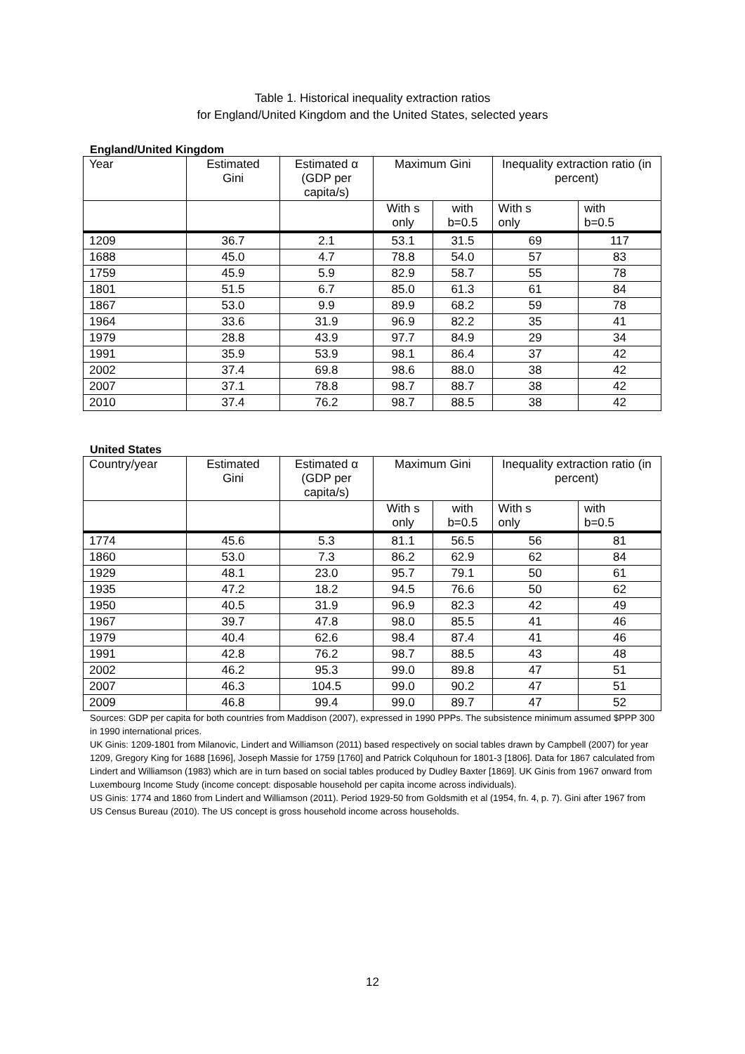Table 1. Historical inequality extraction ratios
for England/United Kingdom and the United States, selected years
England/United Kingdom
| Year | Estimated Gini | Estimated α (GDP per capita/s) | Maximum Gini | | Inequality extraction ratio (in percent) | |
| --- | --- | --- | --- | --- | --- | --- |
| | | | With s only | with b=0.5 | With s only | with b=0.5 |
| 1209 | 36.7 | 2.1 | 53.1 | 31.5 | 69 | 117 |
| 1688 | 45.0 | 4.7 | 78.8 | 54.0 | 57 | 83 |
| 1759 | 45.9 | 5.9 | 82.9 | 58.7 | 55 | 78 |
| 1801 | 51.5 | 6.7 | 85.0 | 61.3 | 61 | 84 |
| 1867 | 53.0 | 9.9 | 89.9 | 68.2 | 59 | 78 |
| 1964 | 33.6 | 31.9 | 96.9 | 82.2 | 35 | 41 |
| 1979 | 28.8 | 43.9 | 97.7 | 84.9 | 29 | 34 |
| 1991 | 35.9 | 53.9 | 98.1 | 86.4 | 37 | 42 |
| 2002 | 37.4 | 69.8 | 98.6 | 88.0 | 38 | 42 |
| 2007 | 37.1 | 78.8 | 98.7 | 88.7 | 38 | 42 |
| 2010 | 37.4 | 76.2 | 98.7 | 88.5 | 38 | 42 |
United States
| Country/year | Estimated Gini | Estimated α (GDP per capita/s) | Maximum Gini | | Inequality extraction ratio (in percent) | |
| --- | --- | --- | --- | --- | --- | --- |
| | | | With s only | with b=0.5 | With s only | with b=0.5 |
| 1774 | 45.6 | 5.3 | 81.1 | 56.5 | 56 | 81 |
| 1860 | 53.0 | 7.3 | 86.2 | 62.9 | 62 | 84 |
| 1929 | 48.1 | 23.0 | 95.7 | 79.1 | 50 | 61 |
| 1935 | 47.2 | 18.2 | 94.5 | 76.6 | 50 | 62 |
| 1950 | 40.5 | 31.9 | 96.9 | 82.3 | 42 | 49 |
| 1967 | 39.7 | 47.8 | 98.0 | 85.5 | 41 | 46 |
| 1979 | 40.4 | 62.6 | 98.4 | 87.4 | 41 | 46 |
| 1991 | 42.8 | 76.2 | 98.7 | 88.5 | 43 | 48 |
| 2002 | 46.2 | 95.3 | 99.0 | 89.8 | 47 | 51 |
| 2007 | 46.3 | 104.5 | 99.0 | 90.2 | 47 | 51 |
| 2009 | 46.8 | 99.4 | 99.0 | 89.7 | 47 | 52 |
Sources: GDP per capita for both countries from Maddison (2007), expressed in 1990 PPPs. The subsistence minimum assumed $PPP 300 in 1990 international prices.
UK Ginis: 1209-1801 from Milanovic, Lindert and Williamson (2011) based respectively on social tables drawn by Campbell (2007) for year 1209, Gregory King for 1688 [1696], Joseph Massie for 1759 [1760] and Patrick Colquhoun for 1801-3 [1806]. Data for 1867 calculated from Lindert and Williamson (1983) which are in turn based on social tables produced by Dudley Baxter [1869]. UK Ginis from 1967 onward from Luxembourg Income Study (income concept: disposable household per capita income across individuals).
US Ginis: 1774 and 1860 from Lindert and Williamson (2011). Period 1929-50 from Goldsmith et al (1954, fn. 4, p. 7). Gini after 1967 from US Census Bureau (2010). The US concept is gross household income across households.
12